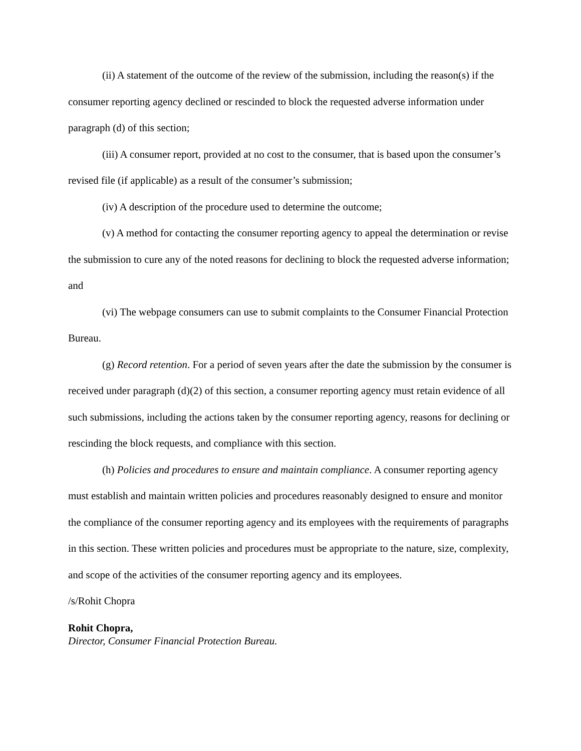(ii) A statement of the outcome of the review of the submission, including the reason(s) if the consumer reporting agency declined or rescinded to block the requested adverse information under paragraph (d) of this section;
(iii) A consumer report, provided at no cost to the consumer, that is based upon the consumer’s revised file (if applicable) as a result of the consumer’s submission;
(iv) A description of the procedure used to determine the outcome;
(v) A method for contacting the consumer reporting agency to appeal the determination or revise the submission to cure any of the noted reasons for declining to block the requested adverse information; and
(vi) The webpage consumers can use to submit complaints to the Consumer Financial Protection Bureau.
(g) Record retention. For a period of seven years after the date the submission by the consumer is received under paragraph (d)(2) of this section, a consumer reporting agency must retain evidence of all such submissions, including the actions taken by the consumer reporting agency, reasons for declining or rescinding the block requests, and compliance with this section.
(h) Policies and procedures to ensure and maintain compliance. A consumer reporting agency must establish and maintain written policies and procedures reasonably designed to ensure and monitor the compliance of the consumer reporting agency and its employees with the requirements of paragraphs in this section. These written policies and procedures must be appropriate to the nature, size, complexity, and scope of the activities of the consumer reporting agency and its employees.
/s/Rohit Chopra
Rohit Chopra,
Director, Consumer Financial Protection Bureau.